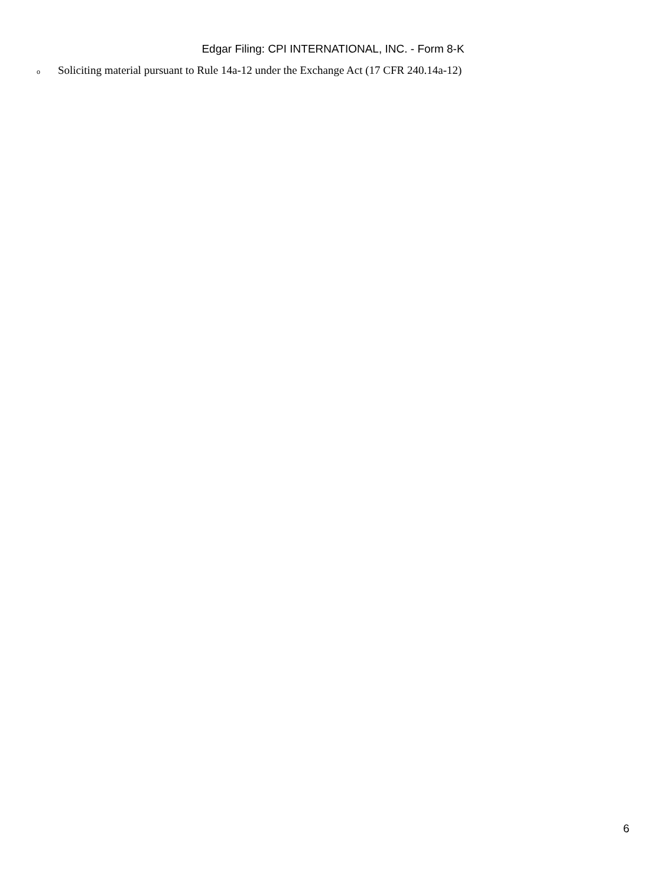Edgar Filing: CPI INTERNATIONAL, INC. - Form 8-K
o Soliciting material pursuant to Rule 14a-12 under the Exchange Act (17 CFR 240.14a-12)
6